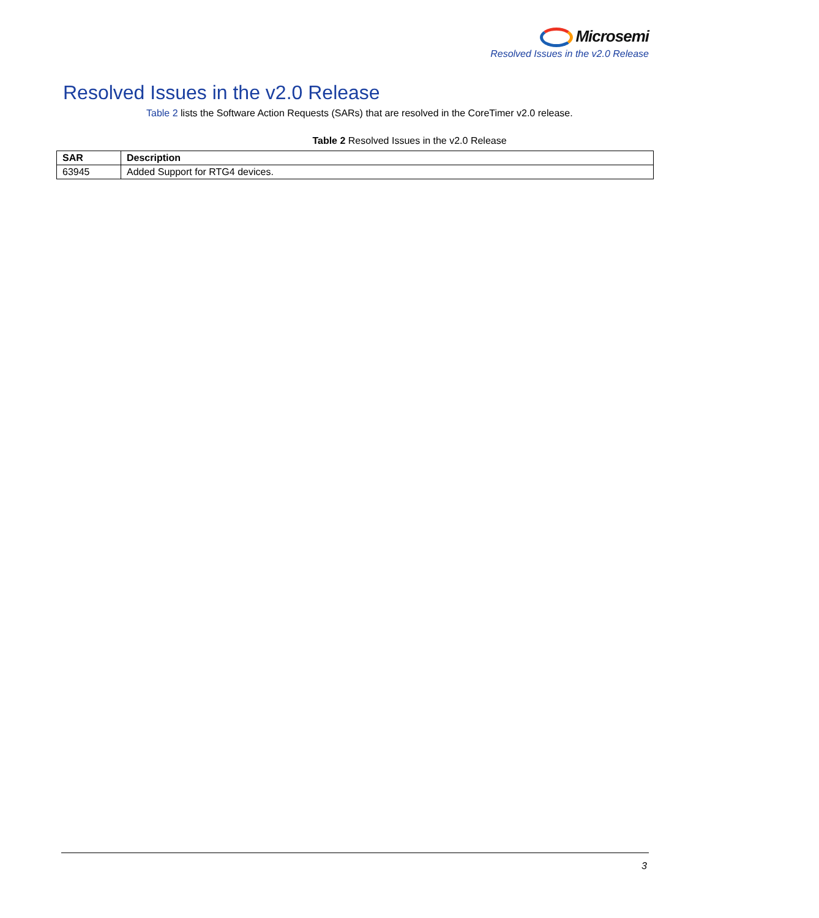Microsemi
Resolved Issues in the v2.0 Release
Resolved Issues in the v2.0 Release
Table 2 lists the Software Action Requests (SARs) that are resolved in the CoreTimer v2.0 release.
Table 2 Resolved Issues in the v2.0 Release
| SAR | Description |
| --- | --- |
| 63945 | Added Support for RTG4 devices. |
3